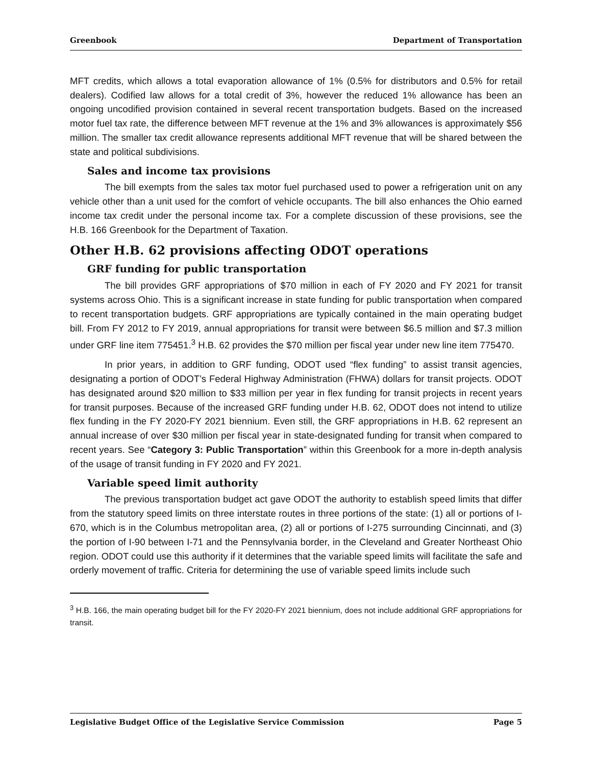Greenbook Department of Transportation
MFT credits, which allows a total evaporation allowance of 1% (0.5% for distributors and 0.5% for retail dealers). Codified law allows for a total credit of 3%, however the reduced 1% allowance has been an ongoing uncodified provision contained in several recent transportation budgets. Based on the increased motor fuel tax rate, the difference between MFT revenue at the 1% and 3% allowances is approximately $56 million. The smaller tax credit allowance represents additional MFT revenue that will be shared between the state and political subdivisions.
Sales and income tax provisions
The bill exempts from the sales tax motor fuel purchased used to power a refrigeration unit on any vehicle other than a unit used for the comfort of vehicle occupants. The bill also enhances the Ohio earned income tax credit under the personal income tax. For a complete discussion of these provisions, see the H.B. 166 Greenbook for the Department of Taxation.
Other H.B. 62 provisions affecting ODOT operations
GRF funding for public transportation
The bill provides GRF appropriations of $70 million in each of FY 2020 and FY 2021 for transit systems across Ohio. This is a significant increase in state funding for public transportation when compared to recent transportation budgets. GRF appropriations are typically contained in the main operating budget bill. From FY 2012 to FY 2019, annual appropriations for transit were between $6.5 million and $7.3 million under GRF line item 775451.<sup>3</sup> H.B. 62 provides the $70 million per fiscal year under new line item 775470.
In prior years, in addition to GRF funding, ODOT used “flex funding” to assist transit agencies, designating a portion of ODOT’s Federal Highway Administration (FHWA) dollars for transit projects. ODOT has designated around $20 million to $33 million per year in flex funding for transit projects in recent years for transit purposes. Because of the increased GRF funding under H.B. 62, ODOT does not intend to utilize flex funding in the FY 2020-FY 2021 biennium. Even still, the GRF appropriations in H.B. 62 represent an annual increase of over $30 million per fiscal year in state-designated funding for transit when compared to recent years. See “Category 3: Public Transportation” within this Greenbook for a more in-depth analysis of the usage of transit funding in FY 2020 and FY 2021.
Variable speed limit authority
The previous transportation budget act gave ODOT the authority to establish speed limits that differ from the statutory speed limits on three interstate routes in three portions of the state: (1) all or portions of I-670, which is in the Columbus metropolitan area, (2) all or portions of I-275 surrounding Cincinnati, and (3) the portion of I-90 between I-71 and the Pennsylvania border, in the Cleveland and Greater Northeast Ohio region. ODOT could use this authority if it determines that the variable speed limits will facilitate the safe and orderly movement of traffic. Criteria for determining the use of variable speed limits include such
<sup>3</sup> H.B. 166, the main operating budget bill for the FY 2020-FY 2021 biennium, does not include additional GRF appropriations for transit.
Legislative Budget Office of the Legislative Service Commission Page 5